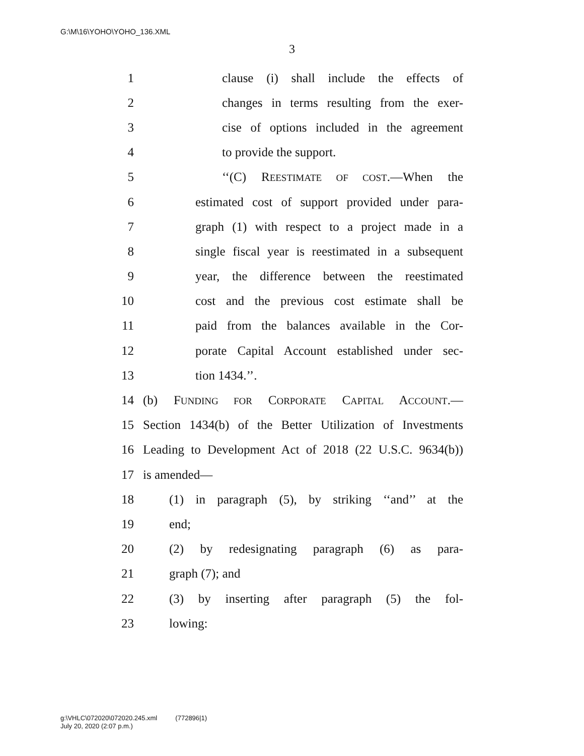G:\M\16\YOHO\YOHO_136.XML
3
1 clause (i) shall include the effects of
2 changes in terms resulting from the exer-
3 cise of options included in the agreement
4 to provide the support.
5 ‘‘(C) REESTIMATE OF COST.—When the
6 estimated cost of support provided under para-
7 graph (1) with respect to a project made in a
8 single fiscal year is reestimated in a subsequent
9 year, the difference between the reestimated
10 cost and the previous cost estimate shall be
11 paid from the balances available in the Cor-
12 porate Capital Account established under sec-
13 tion 1434.’’.
14 (b) FUNDING FOR CORPORATE CAPITAL ACCOUNT.—
15 Section 1434(b) of the Better Utilization of Investments
16 Leading to Development Act of 2018 (22 U.S.C. 9634(b))
17 is amended—
18 (1) in paragraph (5), by striking ‘‘and’’ at the
19 end;
20 (2) by redesignating paragraph (6) as para-
21 graph (7); and
22 (3) by inserting after paragraph (5) the fol-
23 lowing:
g:\VHLC\072020\072020.245.xml (772896|1)
July 20, 2020 (2:07 p.m.)